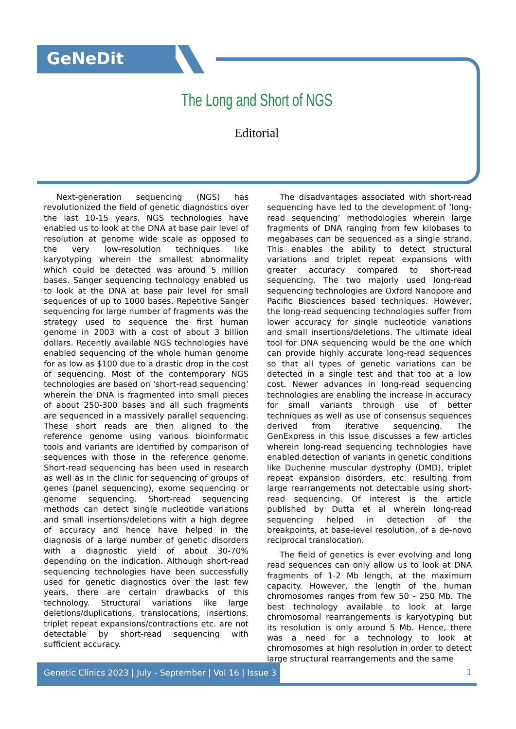GeNeDit
The Long and Short of NGS
Editorial
Next-generation sequencing (NGS) has revolutionized the field of genetic diagnostics over the last 10-15 years. NGS technologies have enabled us to look at the DNA at base pair level of resolution at genome wide scale as opposed to the very low-resolution techniques like karyotyping wherein the smallest abnormality which could be detected was around 5 million bases. Sanger sequencing technology enabled us to look at the DNA at base pair level for small sequences of up to 1000 bases. Repetitive Sanger sequencing for large number of fragments was the strategy used to sequence the first human genome in 2003 with a cost of about 3 billion dollars. Recently available NGS technologies have enabled sequencing of the whole human genome for as low as $100 due to a drastic drop in the cost of sequencing. Most of the contemporary NGS technologies are based on ‘short-read sequencing’ wherein the DNA is fragmented into small pieces of about 250-300 bases and all such fragments are sequenced in a massively parallel sequencing. These short reads are then aligned to the reference genome using various bioinformatic tools and variants are identified by comparison of sequences with those in the reference genome. Short-read sequencing has been used in research as well as in the clinic for sequencing of groups of genes (panel sequencing), exome sequencing or genome sequencing. Short-read sequencing methods can detect single nucleotide variations and small insertions/deletions with a high degree of accuracy and hence have helped in the diagnosis of a large number of genetic disorders with a diagnostic yield of about 30-70% depending on the indication. Although short-read sequencing technologies have been successfully used for genetic diagnostics over the last few years, there are certain drawbacks of this technology. Structural variations like large deletions/duplications, translocations, insertions, triplet repeat expansions/contractions etc. are not detectable by short-read sequencing with sufficient accuracy.
The disadvantages associated with short-read sequencing have led to the development of ‘long-read sequencing’ methodologies wherein large fragments of DNA ranging from few kilobases to megabases can be sequenced as a single strand. This enables the ability to detect structural variations and triplet repeat expansions with greater accuracy compared to short-read sequencing. The two majorly used long-read sequencing technologies are Oxford Nanopore and Pacific Biosciences based techniques. However, the long-read sequencing technologies suffer from lower accuracy for single nucleotide variations and small insertions/deletions. The ultimate ideal tool for DNA sequencing would be the one which can provide highly accurate long-read sequences so that all types of genetic variations can be detected in a single test and that too at a low cost. Newer advances in long-read sequencing technologies are enabling the increase in accuracy for small variants through use of better techniques as well as use of consensus sequences derived from iterative sequencing. The GenExpress in this issue discusses a few articles wherein long-read sequencing technologies have enabled detection of variants in genetic conditions like Duchenne muscular dystrophy (DMD), triplet repeat expansion disorders, etc. resulting from large rearrangements not detectable using short-read sequencing. Of interest is the article published by Dutta et al wherein long-read sequencing helped in detection of the breakpoints, at base-level resolution, of a de-novo reciprocal translocation.
The field of genetics is ever evolving and long read sequences can only allow us to look at DNA fragments of 1-2 Mb length, at the maximum capacity. However, the length of the human chromosomes ranges from few 50 - 250 Mb. The best technology available to look at large chromosomal rearrangements is karyotyping but its resolution is only around 5 Mb. Hence, there was a need for a technology to look at chromosomes at high resolution in order to detect large structural rearrangements and the same
Genetic Clinics 2023 | July - September | Vol 16 | Issue 3
1